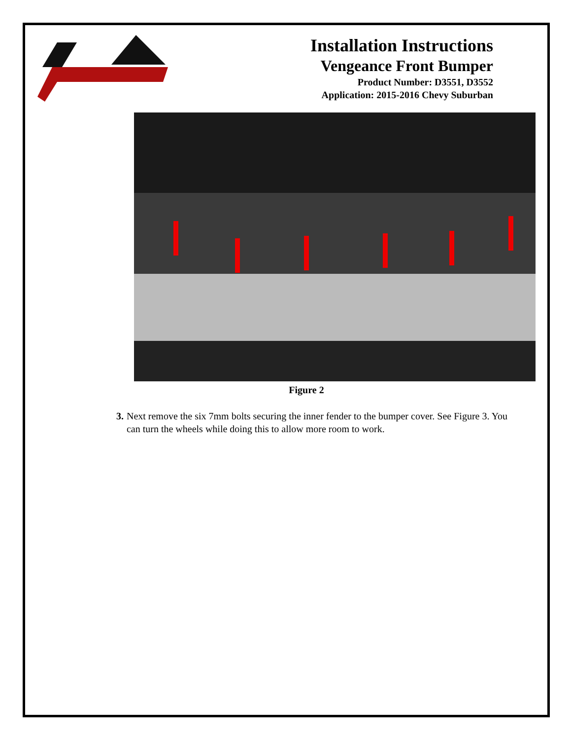Installation Instructions
Vengeance Front Bumper
Product Number: D3551, D3552
Application: 2015-2016 Chevy Suburban
Figure 2
3. Next remove the six 7mm bolts securing the inner fender to the bumper cover. See Figure 3. You can turn the wheels while doing this to allow more room to work.